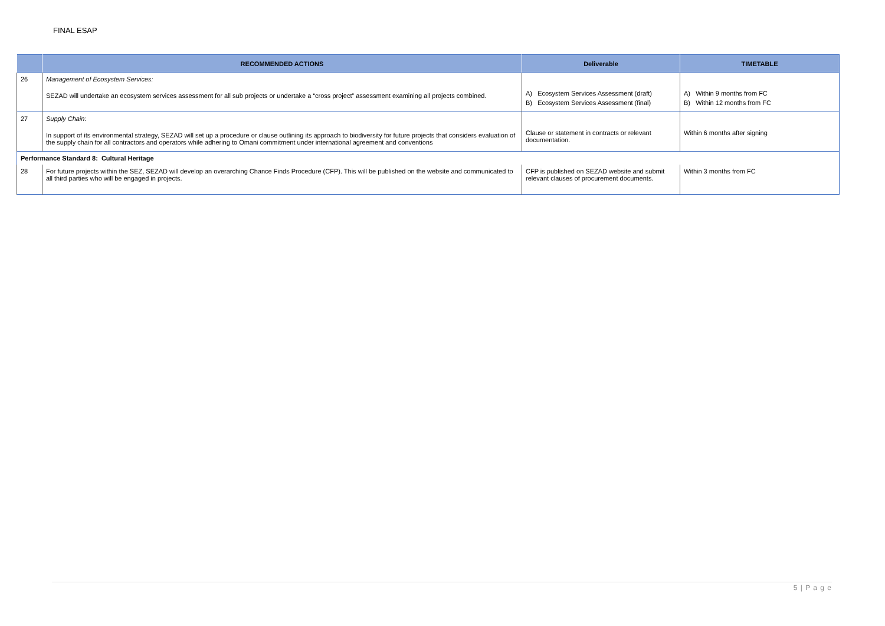FINAL ESAP
| | RECOMMENDED ACTIONS | Deliverable | TIMETABLE |
| --- | --- | --- | --- |
| 26 | Management of Ecosystem Services: SEZAD will undertake an ecosystem services assessment for all sub projects or undertake a “cross project” assessment examining all projects combined. | A) Ecosystem Services Assessment (draft) B) Ecosystem Services Assessment (final) | A) Within 9 months from FC B) Within 12 months from FC |
| 27 | Supply Chain: In support of its environmental strategy, SEZAD will set up a procedure or clause outlining its approach to biodiversity for future projects that considers evaluation of the supply chain for all contractors and operators while adhering to Omani commitment under international agreement and conventions | Clause or statement in contracts or relevant documentation. | Within 6 months after signing |
| Performance Standard 8: Cultural Heritage | | | |
| 28 | For future projects within the SEZ, SEZAD will develop an overarching Chance Finds Procedure (CFP). This will be published on the website and communicated to all third parties who will be engaged in projects. | CFP is published on SEZAD website and submit relevant clauses of procurement documents. | Within 3 months from FC |
5 | P a g e